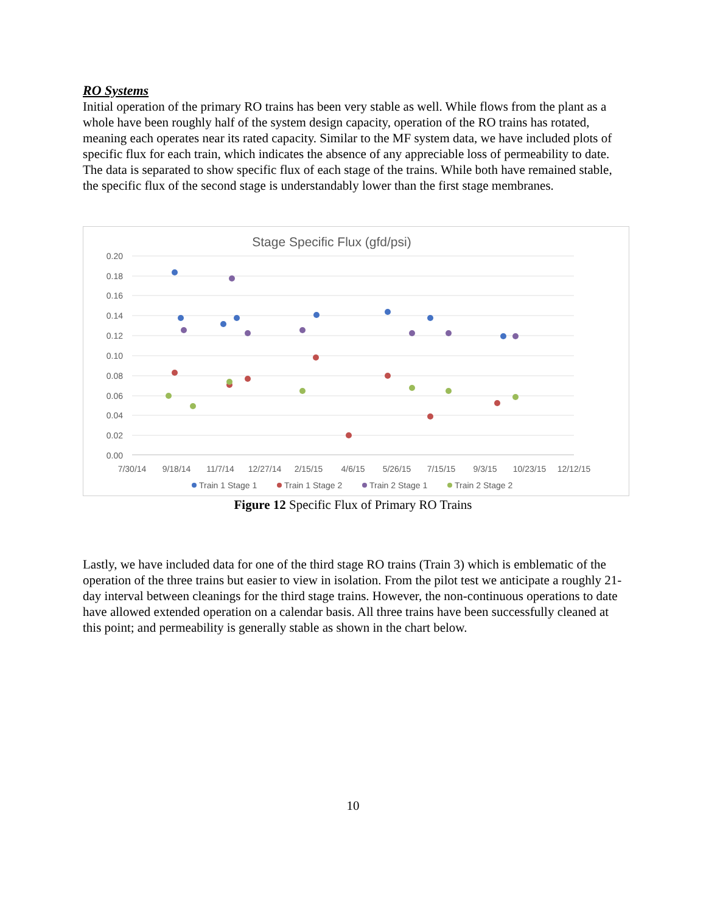RO Systems
Initial operation of the primary RO trains has been very stable as well. While flows from the plant as a whole have been roughly half of the system design capacity, operation of the RO trains has rotated, meaning each operates near its rated capacity. Similar to the MF system data, we have included plots of specific flux for each train, which indicates the absence of any appreciable loss of permeability to date. The data is separated to show specific flux of each stage of the trains. While both have remained stable, the specific flux of the second stage is understandably lower than the first stage membranes.
Stage Specific Flux (gfd/psi)
0.20
0.18
0.16
0.14
0.12
0.10
0.08
0.06
0.04
0.02
0.00
7/30/14
9/18/14
11/7/14
12/27/14
2/15/15
4/6/15
5/26/15
7/15/15
9/3/15
10/23/15
12/12/15
Train 1 Stage 1
Train 1 Stage 2
Train 2 Stage 1
Train 2 Stage 2
Figure 12 Specific Flux of Primary RO Trains
Lastly, we have included data for one of the third stage RO trains (Train 3) which is emblematic of the operation of the three trains but easier to view in isolation. From the pilot test we anticipate a roughly 21-day interval between cleanings for the third stage trains. However, the non-continuous operations to date have allowed extended operation on a calendar basis. All three trains have been successfully cleaned at this point; and permeability is generally stable as shown in the chart below.
10